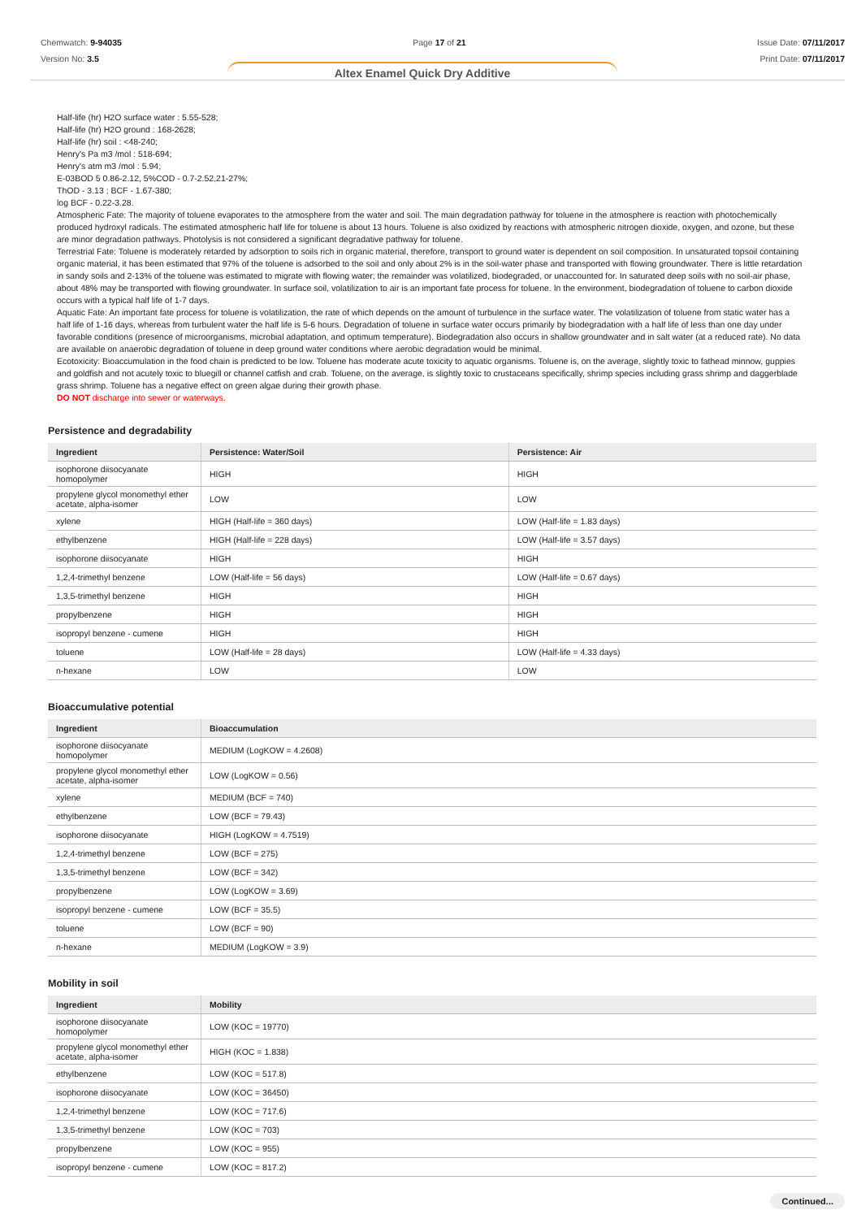Chemwatch: 9-94035
Version No: 3.5
Page 17 of 21 Issue Date: 07/11/2017
Print Date: 07/11/2017
Altex Enamel Quick Dry Additive
Half-life (hr) H2O surface water : 5.55-528;
Half-life (hr) H2O ground : 168-2628;
Half-life (hr) soil : <48-240;
Henry's Pa m3 /mol : 518-694;
Henry's atm m3 /mol : 5.94;
E-03BOD 5 0.86-2.12, 5%COD - 0.7-2.52,21-27%;
ThOD - 3.13 ; BCF - 1.67-380;
log BCF - 0.22-3.28.
Atmospheric Fate: The majority of toluene evaporates to the atmosphere from the water and soil. The main degradation pathway for toluene in the atmosphere is reaction with photochemically produced hydroxyl radicals. The estimated atmospheric half life for toluene is about 13 hours. Toluene is also oxidized by reactions with atmospheric nitrogen dioxide, oxygen, and ozone, but these are minor degradation pathways. Photolysis is not considered a significant degradative pathway for toluene.
Terrestrial Fate: Toluene is moderately retarded by adsorption to soils rich in organic material, therefore, transport to ground water is dependent on soil composition. In unsaturated topsoil containing organic material, it has been estimated that 97% of the toluene is adsorbed to the soil and only about 2% is in the soil-water phase and transported with flowing groundwater. There is little retardation in sandy soils and 2-13% of the toluene was estimated to migrate with flowing water; the remainder was volatilized, biodegraded, or unaccounted for. In saturated deep soils with no soil-air phase, about 48% may be transported with flowing groundwater. In surface soil, volatilization to air is an important fate process for toluene. In the environment, biodegradation of toluene to carbon dioxide occurs with a typical half life of 1-7 days.
Aquatic Fate: An important fate process for toluene is volatilization, the rate of which depends on the amount of turbulence in the surface water. The volatilization of toluene from static water has a half life of 1-16 days, whereas from turbulent water the half life is 5-6 hours. Degradation of toluene in surface water occurs primarily by biodegradation with a half life of less than one day under favorable conditions (presence of microorganisms, microbial adaptation, and optimum temperature). Biodegradation also occurs in shallow groundwater and in salt water (at a reduced rate). No data are available on anaerobic degradation of toluene in deep ground water conditions where aerobic degradation would be minimal.
Ecotoxicity: Bioaccumulation in the food chain is predicted to be low. Toluene has moderate acute toxicity to aquatic organisms. Toluene is, on the average, slightly toxic to fathead minnow, guppies and goldfish and not acutely toxic to bluegill or channel catfish and crab. Toluene, on the average, is slightly toxic to crustaceans specifically, shrimp species including grass shrimp and daggerblade grass shrimp. Toluene has a negative effect on green algae during their growth phase.
DO NOT discharge into sewer or waterways.
Persistence and degradability
| Ingredient | Persistence: Water/Soil | Persistence: Air |
| --- | --- | --- |
| isophorone diisocyanate homopolymer | HIGH | HIGH |
| propylene glycol monomethyl ether acetate, alpha-isomer | LOW | LOW |
| xylene | HIGH (Half-life = 360 days) | LOW (Half-life = 1.83 days) |
| ethylbenzene | HIGH (Half-life = 228 days) | LOW (Half-life = 3.57 days) |
| isophorone diisocyanate | HIGH | HIGH |
| 1,2,4-trimethyl benzene | LOW (Half-life = 56 days) | LOW (Half-life = 0.67 days) |
| 1,3,5-trimethyl benzene | HIGH | HIGH |
| propylbenzene | HIGH | HIGH |
| isopropyl benzene - cumene | HIGH | HIGH |
| toluene | LOW (Half-life = 28 days) | LOW (Half-life = 4.33 days) |
| n-hexane | LOW | LOW |
Bioaccumulative potential
| Ingredient | Bioaccumulation |
| --- | --- |
| isophorone diisocyanate homopolymer | MEDIUM (LogKOW = 4.2608) |
| propylene glycol monomethyl ether acetate, alpha-isomer | LOW (LogKOW = 0.56) |
| xylene | MEDIUM (BCF = 740) |
| ethylbenzene | LOW (BCF = 79.43) |
| isophorone diisocyanate | HIGH (LogKOW = 4.7519) |
| 1,2,4-trimethyl benzene | LOW (BCF = 275) |
| 1,3,5-trimethyl benzene | LOW (BCF = 342) |
| propylbenzene | LOW (LogKOW = 3.69) |
| isopropyl benzene - cumene | LOW (BCF = 35.5) |
| toluene | LOW (BCF = 90) |
| n-hexane | MEDIUM (LogKOW = 3.9) |
Mobility in soil
| Ingredient | Mobility |
| --- | --- |
| isophorone diisocyanate homopolymer | LOW (KOC = 19770) |
| propylene glycol monomethyl ether acetate, alpha-isomer | HIGH (KOC = 1.838) |
| ethylbenzene | LOW (KOC = 517.8) |
| isophorone diisocyanate | LOW (KOC = 36450) |
| 1,2,4-trimethyl benzene | LOW (KOC = 717.6) |
| 1,3,5-trimethyl benzene | LOW (KOC = 703) |
| propylbenzene | LOW (KOC = 955) |
| isopropyl benzene - cumene | LOW (KOC = 817.2) |
Continued...